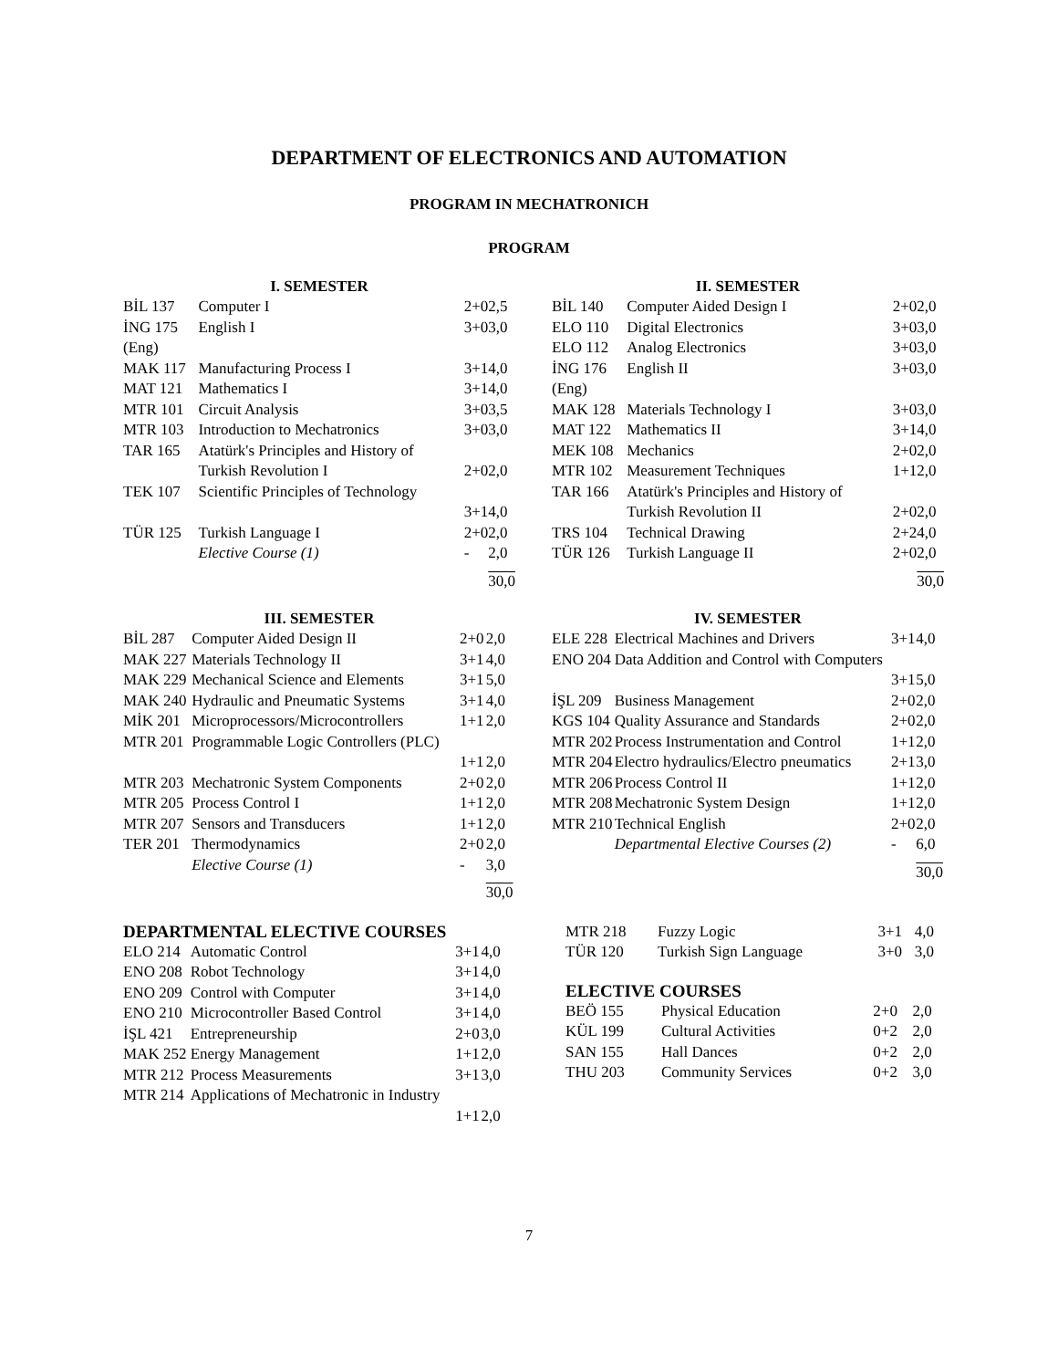DEPARTMENT OF ELECTRONICS AND AUTOMATION
PROGRAM IN MECHATRONICH
PROGRAM
| I. SEMESTER | | | |
| --- | --- | --- | --- |
| BİL 137 | Computer I | 2+0 | 2,5 |
| İNG 175 (Eng) | English I | 3+0 | 3,0 |
| MAK 117 | Manufacturing Process I | 3+1 | 4,0 |
| MAT 121 | Mathematics I | 3+1 | 4,0 |
| MTR 101 | Circuit Analysis | 3+0 | 3,5 |
| MTR 103 | Introduction to Mechatronics | 3+0 | 3,0 |
| TAR 165 | Atatürk's Principles and History of Turkish Revolution I | 2+0 | 2,0 |
| TEK 107 | Scientific Principles of Technology | 3+1 | 4,0 |
| TÜR 125 | Turkish Language I | 2+0 | 2,0 |
| | Elective Course (1) | - | 2,0 |
| | | | 30,0 |
| II. SEMESTER | | | |
| --- | --- | --- | --- |
| BİL 140 | Computer Aided Design I | 2+0 | 2,0 |
| ELO 110 | Digital Electronics | 3+0 | 3,0 |
| ELO 112 | Analog Electronics | 3+0 | 3,0 |
| İNG 176 (Eng) | English II | 3+0 | 3,0 |
| MAK 128 | Materials Technology I | 3+0 | 3,0 |
| MAT 122 | Mathematics II | 3+1 | 4,0 |
| MEK 108 | Mechanics | 2+0 | 2,0 |
| MTR 102 | Measurement Techniques | 1+1 | 2,0 |
| TAR 166 | Atatürk's Principles and History of Turkish Revolution II | 2+0 | 2,0 |
| TRS 104 | Technical Drawing | 2+2 | 4,0 |
| TÜR 126 | Turkish Language II | 2+0 | 2,0 |
| | | | 30,0 |
| III. SEMESTER | | | |
| --- | --- | --- | --- |
| BİL 287 | Computer Aided Design II | 2+0 | 2,0 |
| MAK 227 | Materials Technology II | 3+1 | 4,0 |
| MAK 229 | Mechanical Science and Elements | 3+1 | 5,0 |
| MAK 240 | Hydraulic and Pneumatic Systems | 3+1 | 4,0 |
| MİK 201 | Microprocessors/Microcontrollers | 1+1 | 2,0 |
| MTR 201 | Programmable Logic Controllers (PLC) | 1+1 | 2,0 |
| MTR 203 | Mechatronic System Components | 2+0 | 2,0 |
| MTR 205 | Process Control I | 1+1 | 2,0 |
| MTR 207 | Sensors and Transducers | 1+1 | 2,0 |
| TER 201 | Thermodynamics | 2+0 | 2,0 |
| | Elective Course (1) | - | 3,0 |
| | | | 30,0 |
| IV. SEMESTER | | | |
| --- | --- | --- | --- |
| ELE 228 | Electrical Machines and Drivers | 3+1 | 4,0 |
| ENO 204 | Data Addition and Control with Computers | 3+1 | 5,0 |
| İŞL 209 | Business Management | 2+0 | 2,0 |
| KGS 104 | Quality Assurance and Standards | 2+0 | 2,0 |
| MTR 202 | Process Instrumentation and Control | 1+1 | 2,0 |
| MTR 204 | Electro hydraulics/Electro pneumatics | 2+1 | 3,0 |
| MTR 206 | Process Control II | 1+1 | 2,0 |
| MTR 208 | Mechatronic System Design | 1+1 | 2,0 |
| MTR 210 | Technical English | 2+0 | 2,0 |
| | Departmental Elective Courses (2) | - | 6,0 |
| | | | 30,0 |
DEPARTMENTAL ELECTIVE COURSES
| ELO 214 | Automatic Control | 3+1 | 4,0 |
| ENO 208 | Robot Technology | 3+1 | 4,0 |
| ENO 209 | Control with Computer | 3+1 | 4,0 |
| ENO 210 | Microcontroller Based Control | 3+1 | 4,0 |
| İŞL 421 | Entrepreneurship | 2+0 | 3,0 |
| MAK 252 | Energy Management | 1+1 | 2,0 |
| MTR 212 | Process Measurements | 3+1 | 3,0 |
| MTR 214 | Applications of Mechatronic in Industry | 1+1 | 2,0 |
| MTR 218 | Fuzzy Logic | 3+1 | 4,0 |
| TÜR 120 | Turkish Sign Language | 3+0 | 3,0 |
ELECTIVE COURSES
| BEÖ 155 | Physical Education | 2+0 | 2,0 |
| KÜL 199 | Cultural Activities | 0+2 | 2,0 |
| SAN 155 | Hall Dances | 0+2 | 2,0 |
| THU 203 | Community Services | 0+2 | 3,0 |
7